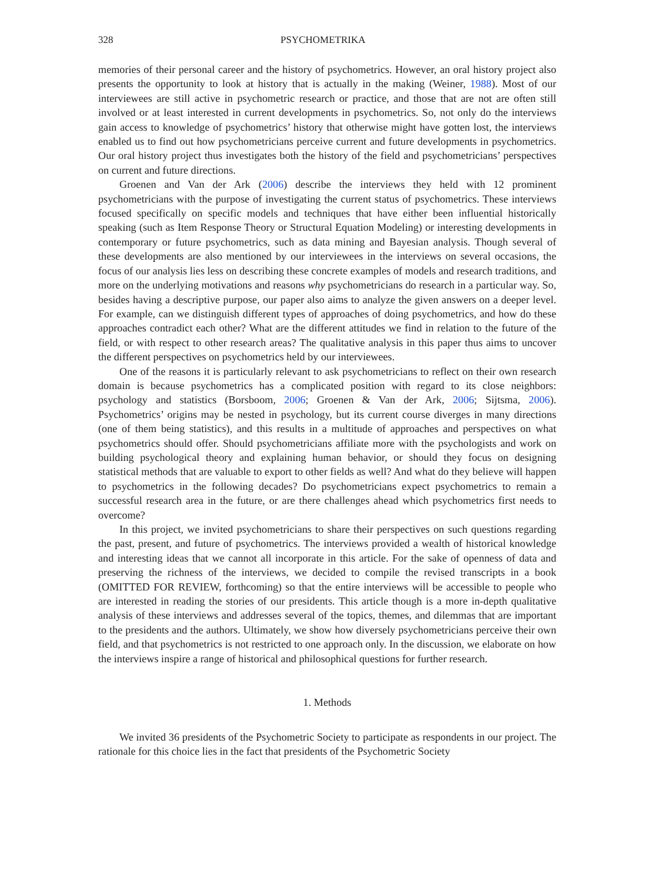328 PSYCHOMETRIKA
memories of their personal career and the history of psychometrics. However, an oral history project also presents the opportunity to look at history that is actually in the making (Weiner, 1988). Most of our interviewees are still active in psychometric research or practice, and those that are not are often still involved or at least interested in current developments in psychometrics. So, not only do the interviews gain access to knowledge of psychometrics’ history that otherwise might have gotten lost, the interviews enabled us to find out how psychometricians perceive current and future developments in psychometrics. Our oral history project thus investigates both the history of the field and psychometricians’ perspectives on current and future directions.
Groenen and Van der Ark (2006) describe the interviews they held with 12 prominent psychometricians with the purpose of investigating the current status of psychometrics. These interviews focused specifically on specific models and techniques that have either been influential historically speaking (such as Item Response Theory or Structural Equation Modeling) or interesting developments in contemporary or future psychometrics, such as data mining and Bayesian analysis. Though several of these developments are also mentioned by our interviewees in the interviews on several occasions, the focus of our analysis lies less on describing these concrete examples of models and research traditions, and more on the underlying motivations and reasons why psychometricians do research in a particular way. So, besides having a descriptive purpose, our paper also aims to analyze the given answers on a deeper level. For example, can we distinguish different types of approaches of doing psychometrics, and how do these approaches contradict each other? What are the different attitudes we find in relation to the future of the field, or with respect to other research areas? The qualitative analysis in this paper thus aims to uncover the different perspectives on psychometrics held by our interviewees.
One of the reasons it is particularly relevant to ask psychometricians to reflect on their own research domain is because psychometrics has a complicated position with regard to its close neighbors: psychology and statistics (Borsboom, 2006; Groenen & Van der Ark, 2006; Sijtsma, 2006). Psychometrics’ origins may be nested in psychology, but its current course diverges in many directions (one of them being statistics), and this results in a multitude of approaches and perspectives on what psychometrics should offer. Should psychometricians affiliate more with the psychologists and work on building psychological theory and explaining human behavior, or should they focus on designing statistical methods that are valuable to export to other fields as well? And what do they believe will happen to psychometrics in the following decades? Do psychometricians expect psychometrics to remain a successful research area in the future, or are there challenges ahead which psychometrics first needs to overcome?
In this project, we invited psychometricians to share their perspectives on such questions regarding the past, present, and future of psychometrics. The interviews provided a wealth of historical knowledge and interesting ideas that we cannot all incorporate in this article. For the sake of openness of data and preserving the richness of the interviews, we decided to compile the revised transcripts in a book (OMITTED FOR REVIEW, forthcoming) so that the entire interviews will be accessible to people who are interested in reading the stories of our presidents. This article though is a more in-depth qualitative analysis of these interviews and addresses several of the topics, themes, and dilemmas that are important to the presidents and the authors. Ultimately, we show how diversely psychometricians perceive their own field, and that psychometrics is not restricted to one approach only. In the discussion, we elaborate on how the interviews inspire a range of historical and philosophical questions for further research.
1. Methods
We invited 36 presidents of the Psychometric Society to participate as respondents in our project. The rationale for this choice lies in the fact that presidents of the Psychometric Society